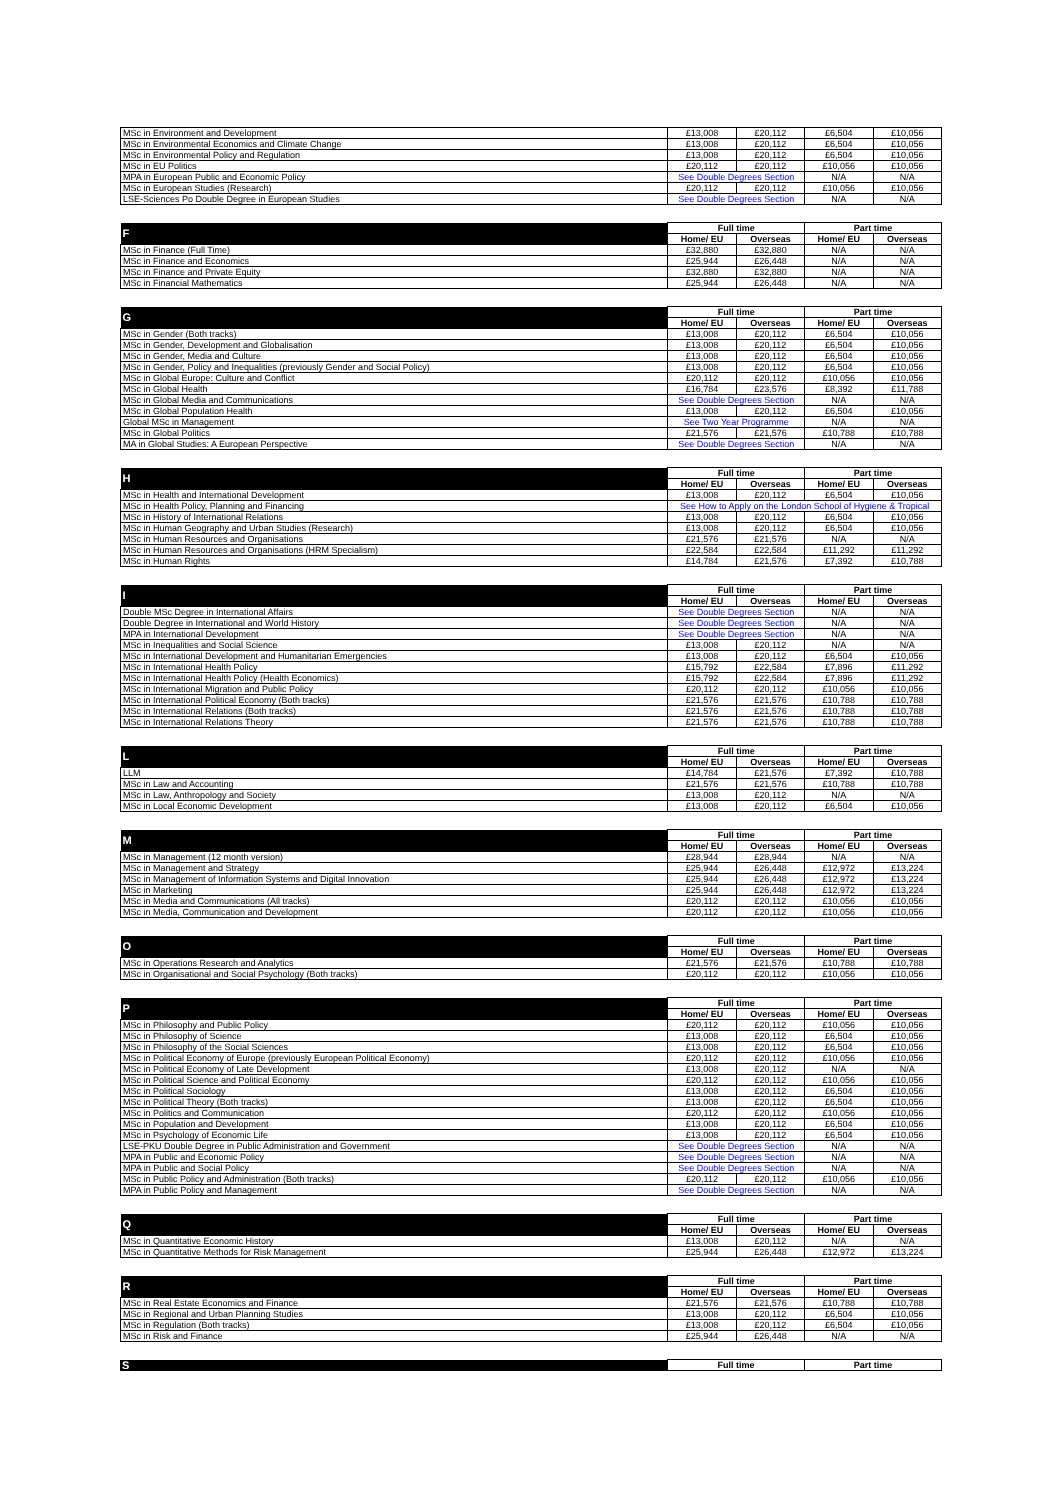| MSc in Environment and Development | £13,008 | £20,112 | £6,504 | £10,056 |
| MSc in Environmental Economics and Climate Change | £13,008 | £20,112 | £6,504 | £10,056 |
| MSc in Environmental Policy and Regulation | £13,008 | £20,112 | £6,504 | £10,056 |
| MSc in EU Politics | £20,112 | £20,112 | £10,056 | £10,056 |
| MPA in European Public and Economic Policy | See Double Degrees Section | | N/A | N/A |
| MSc in European Studies (Research) | £20,112 | £20,112 | £10,056 | £10,056 |
| LSE-Sciences Po Double Degree in European Studies | See Double Degrees Section | | N/A | N/A |
| F | Full time | | Part time | |
| --- | --- | --- | --- | --- |
| | Home/ EU | Overseas | Home/ EU | Overseas |
| MSc in Finance (Full Time) | £32,880 | £32,880 | N/A | N/A |
| MSc in Finance and Economics | £25,944 | £26,448 | N/A | N/A |
| MSc in Finance and Private Equity | £32,880 | £32,880 | N/A | N/A |
| MSc in Financial Mathematics | £25,944 | £26,448 | N/A | N/A |
| G | Full time | | Part time | |
| --- | --- | --- | --- | --- |
| | Home/ EU | Overseas | Home/ EU | Overseas |
| MSc in Gender (Both tracks) | £13,008 | £20,112 | £6,504 | £10,056 |
| MSc in Gender, Development and Globalisation | £13,008 | £20,112 | £6,504 | £10,056 |
| MSc in Gender, Media and Culture | £13,008 | £20,112 | £6,504 | £10,056 |
| MSc in Gender, Policy and Inequalities (previously Gender and Social Policy) | £13,008 | £20,112 | £6,504 | £10,056 |
| MSc in Global Europe: Culture and Conflict | £20,112 | £20,112 | £10,056 | £10,056 |
| MSc in Global Health | £16,784 | £23,576 | £8,392 | £11,788 |
| MSc in Global Media and Communications | See Double Degrees Section | | N/A | N/A |
| MSc in Global Population Health | £13,008 | £20,112 | £6,504 | £10,056 |
| Global MSc in Management | See Two Year Programme | | N/A | N/A |
| MSc in Global Politics | £21,576 | £21,576 | £10,788 | £10,788 |
| MA in Global Studies: A European Perspective | See Double Degrees Section | | N/A | N/A |
| H | Full time | | Part time | |
| --- | --- | --- | --- | --- |
| | Home/ EU | Overseas | Home/ EU | Overseas |
| MSc in Health and International Development | £13,008 | £20,112 | £6,504 | £10,056 |
| MSc in Health Policy, Planning and Financing | See How to Apply on the London School of Hygiene & Tropical | | | |
| MSc in History of International Relations | £13,008 | £20,112 | £6,504 | £10,056 |
| MSc in Human Geography and Urban Studies (Research) | £13,008 | £20,112 | £6,504 | £10,056 |
| MSc in Human Resources and Organisations | £21,576 | £21,576 | N/A | N/A |
| MSc in Human Resources and Organisations (HRM Specialism) | £22,584 | £22,584 | £11,292 | £11,292 |
| MSc in Human Rights | £14,784 | £21,576 | £7,392 | £10,788 |
| I | Full time | | Part time | |
| --- | --- | --- | --- | --- |
| | Home/ EU | Overseas | Home/ EU | Overseas |
| Double MSc Degree in International Affairs | See Double Degrees Section | | N/A | N/A |
| Double Degree in International and World History | See Double Degrees Section | | N/A | N/A |
| MPA in International Development | See Double Degrees Section | | N/A | N/A |
| MSc in Inequalities and Social Science | £13,008 | £20,112 | N/A | N/A |
| MSc in International Development and Humanitarian Emergencies | £13,008 | £20,112 | £6,504 | £10,056 |
| MSc in International Health Policy | £15,792 | £22,584 | £7,896 | £11,292 |
| MSc in International Health Policy (Health Economics) | £15,792 | £22,584 | £7,896 | £11,292 |
| MSc in International Migration and Public Policy | £20,112 | £20,112 | £10,056 | £10,056 |
| MSc in International Political Economy (Both tracks) | £21,576 | £21,576 | £10,788 | £10,788 |
| MSc in International Relations (Both tracks) | £21,576 | £21,576 | £10,788 | £10,788 |
| MSc in International Relations Theory | £21,576 | £21,576 | £10,788 | £10,788 |
| L | Full time | | Part time | |
| --- | --- | --- | --- | --- |
| | Home/ EU | Overseas | Home/ EU | Overseas |
| LLM | £14,784 | £21,576 | £7,392 | £10,788 |
| MSc in Law and Accounting | £21,576 | £21,576 | £10,788 | £10,788 |
| MSc in Law, Anthropology and Society | £13,008 | £20,112 | N/A | N/A |
| MSc in Local Economic Development | £13,008 | £20,112 | £6,504 | £10,056 |
| M | Full time | | Part time | |
| --- | --- | --- | --- | --- |
| | Home/ EU | Overseas | Home/ EU | Overseas |
| MSc in Management (12 month version) | £28,944 | £28,944 | N/A | N/A |
| MSc in Management and Strategy | £25,944 | £26,448 | £12,972 | £13,224 |
| MSc in Management of Information Systems and Digital Innovation | £25,944 | £26,448 | £12,972 | £13,224 |
| MSc in Marketing | £25,944 | £26,448 | £12,972 | £13,224 |
| MSc in Media and Communications (All tracks) | £20,112 | £20,112 | £10,056 | £10,056 |
| MSc in Media, Communication and Development | £20,112 | £20,112 | £10,056 | £10,056 |
| O | Full time | | Part time | |
| --- | --- | --- | --- | --- |
| | Home/ EU | Overseas | Home/ EU | Overseas |
| MSc in Operations Research and Analytics | £21,576 | £21,576 | £10,788 | £10,788 |
| MSc in Organisational and Social Psychology (Both tracks) | £20,112 | £20,112 | £10,056 | £10,056 |
| P | Full time | | Part time | |
| --- | --- | --- | --- | --- |
| | Home/ EU | Overseas | Home/ EU | Overseas |
| MSc in Philosophy and Public Policy | £20,112 | £20,112 | £10,056 | £10,056 |
| MSc in Philosophy of Science | £13,008 | £20,112 | £6,504 | £10,056 |
| MSc in Philosophy of the Social Sciences | £13,008 | £20,112 | £6,504 | £10,056 |
| MSc in Political Economy of Europe (previously European Political Economy) | £20,112 | £20,112 | £10,056 | £10,056 |
| MSc in Political Economy of Late Development | £13,008 | £20,112 | N/A | N/A |
| MSc in Political Science and Political Economy | £20,112 | £20,112 | £10,056 | £10,056 |
| MSc in Political Sociology | £13,008 | £20,112 | £6,504 | £10,056 |
| MSc in Political Theory (Both tracks) | £13,008 | £20,112 | £6,504 | £10,056 |
| MSc in Politics and Communication | £20,112 | £20,112 | £10,056 | £10,056 |
| MSc in Population and Development | £13,008 | £20,112 | £6,504 | £10,056 |
| MSc in Psychology of Economic Life | £13,008 | £20,112 | £6,504 | £10,056 |
| LSE-PKU Double Degree in Public Administration and Government | See Double Degrees Section | | N/A | N/A |
| MPA in Public and Economic Policy | See Double Degrees Section | | N/A | N/A |
| MPA in Public and Social Policy | See Double Degrees Section | | N/A | N/A |
| MSc in Public Policy and Administration (Both tracks) | £20,112 | £20,112 | £10,056 | £10,056 |
| MPA in Public Policy and Management | See Double Degrees Section | | N/A | N/A |
| Q | Full time | | Part time | |
| --- | --- | --- | --- | --- |
| | Home/ EU | Overseas | Home/ EU | Overseas |
| MSc in Quantitative Economic History | £13,008 | £20,112 | N/A | N/A |
| MSc in Quantitative Methods for Risk Management | £25,944 | £26,448 | £12,972 | £13,224 |
| R | Full time | | Part time | |
| --- | --- | --- | --- | --- |
| | Home/ EU | Overseas | Home/ EU | Overseas |
| MSc in Real Estate Economics and Finance | £21,576 | £21,576 | £10,788 | £10,788 |
| MSc in Regional and Urban Planning Studies | £13,008 | £20,112 | £6,504 | £10,056 |
| MSc in Regulation (Both tracks) | £13,008 | £20,112 | £6,504 | £10,056 |
| MSc in Risk and Finance | £25,944 | £26,448 | N/A | N/A |
| S | Full time | Part time |
| --- | --- | --- |